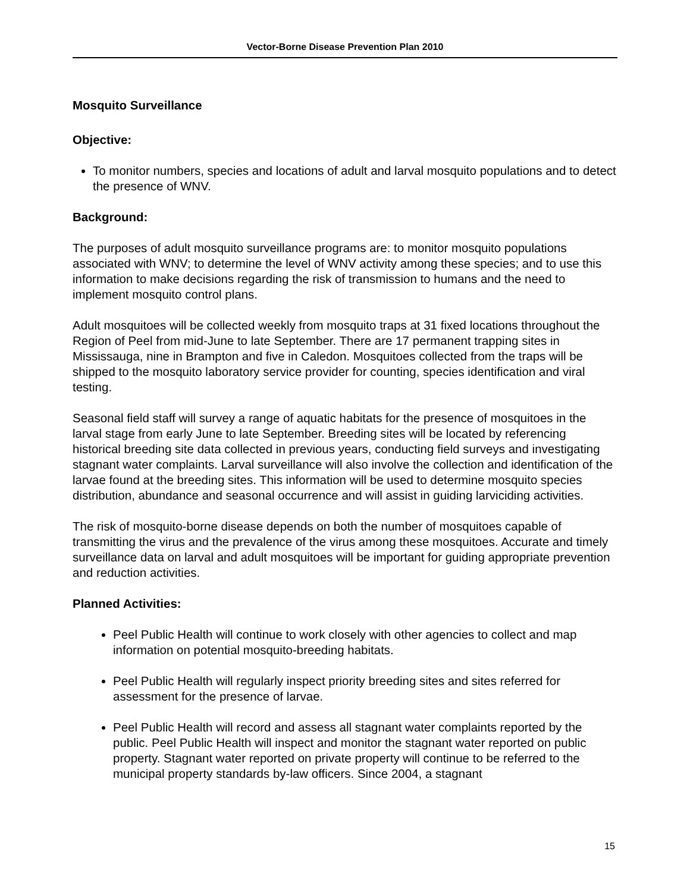Vector-Borne Disease Prevention Plan 2010
Mosquito Surveillance
Objective:
To monitor numbers, species and locations of adult and larval mosquito populations and to detect the presence of WNV.
Background:
The purposes of adult mosquito surveillance programs are: to monitor mosquito populations associated with WNV; to determine the level of WNV activity among these species; and to use this information to make decisions regarding the risk of transmission to humans and the need to implement mosquito control plans.
Adult mosquitoes will be collected weekly from mosquito traps at 31 fixed locations throughout the Region of Peel from mid-June to late September. There are 17 permanent trapping sites in Mississauga, nine in Brampton and five in Caledon. Mosquitoes collected from the traps will be shipped to the mosquito laboratory service provider for counting, species identification and viral testing.
Seasonal field staff will survey a range of aquatic habitats for the presence of mosquitoes in the larval stage from early June to late September. Breeding sites will be located by referencing historical breeding site data collected in previous years, conducting field surveys and investigating stagnant water complaints. Larval surveillance will also involve the collection and identification of the larvae found at the breeding sites. This information will be used to determine mosquito species distribution, abundance and seasonal occurrence and will assist in guiding larviciding activities.
The risk of mosquito-borne disease depends on both the number of mosquitoes capable of transmitting the virus and the prevalence of the virus among these mosquitoes. Accurate and timely surveillance data on larval and adult mosquitoes will be important for guiding appropriate prevention and reduction activities.
Planned Activities:
Peel Public Health will continue to work closely with other agencies to collect and map information on potential mosquito-breeding habitats.
Peel Public Health will regularly inspect priority breeding sites and sites referred for assessment for the presence of larvae.
Peel Public Health will record and assess all stagnant water complaints reported by the public. Peel Public Health will inspect and monitor the stagnant water reported on public property. Stagnant water reported on private property will continue to be referred to the municipal property standards by-law officers. Since 2004, a stagnant
15